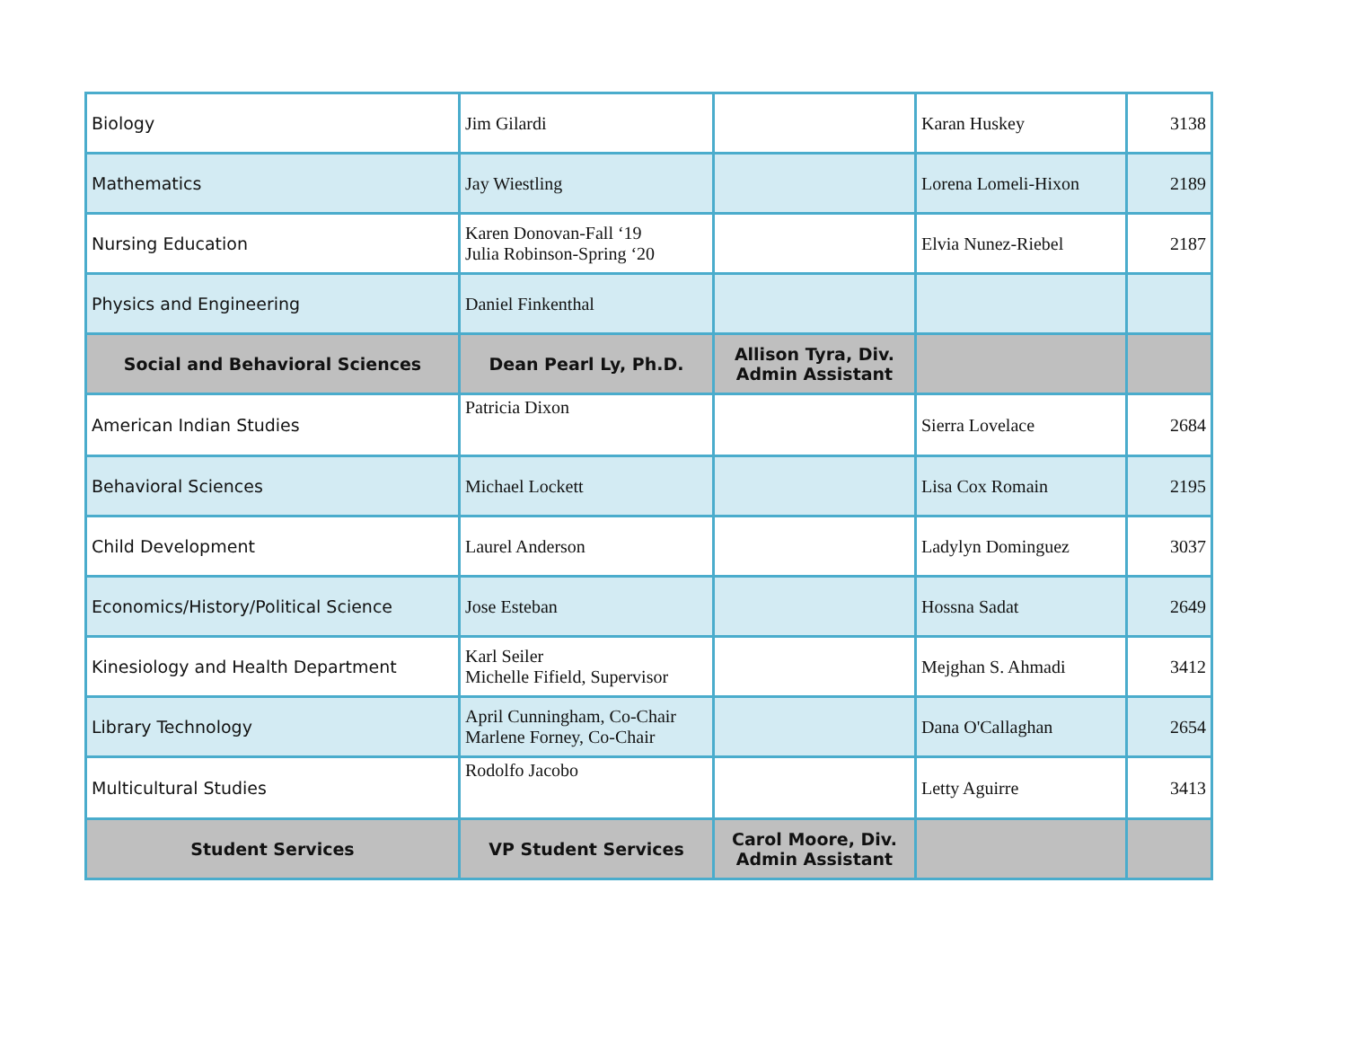| Biology | Jim Gilardi | | Karan Huskey | 3138 |
| Mathematics | Jay Wiestling | | Lorena Lomeli-Hixon | 2189 |
| Nursing Education | Karen Donovan-Fall ‘19 Julia Robinson-Spring ‘20 | | Elvia Nunez-Riebel | 2187 |
| Physics and Engineering | Daniel Finkenthal | | | |
| Social and Behavioral Sciences | Dean Pearl Ly, Ph.D. | Allison Tyra, Div. Admin Assistant | | |
| American Indian Studies | Patricia Dixon | | Sierra Lovelace | 2684 |
| Behavioral Sciences | Michael Lockett | | Lisa Cox Romain | 2195 |
| Child Development | Laurel Anderson | | Ladylyn Dominguez | 3037 |
| Economics/History/Political Science | Jose Esteban | | Hossna Sadat | 2649 |
| Kinesiology and Health Department | Karl Seiler Michelle Fifield, Supervisor | | Mejghan S. Ahmadi | 3412 |
| Library Technology | April Cunningham, Co-Chair Marlene Forney, Co-Chair | | Dana O'Callaghan | 2654 |
| Multicultural Studies | Rodolfo Jacobo | | Letty Aguirre | 3413 |
| Student Services | VP Student Services | Carol Moore, Div. Admin Assistant | | |